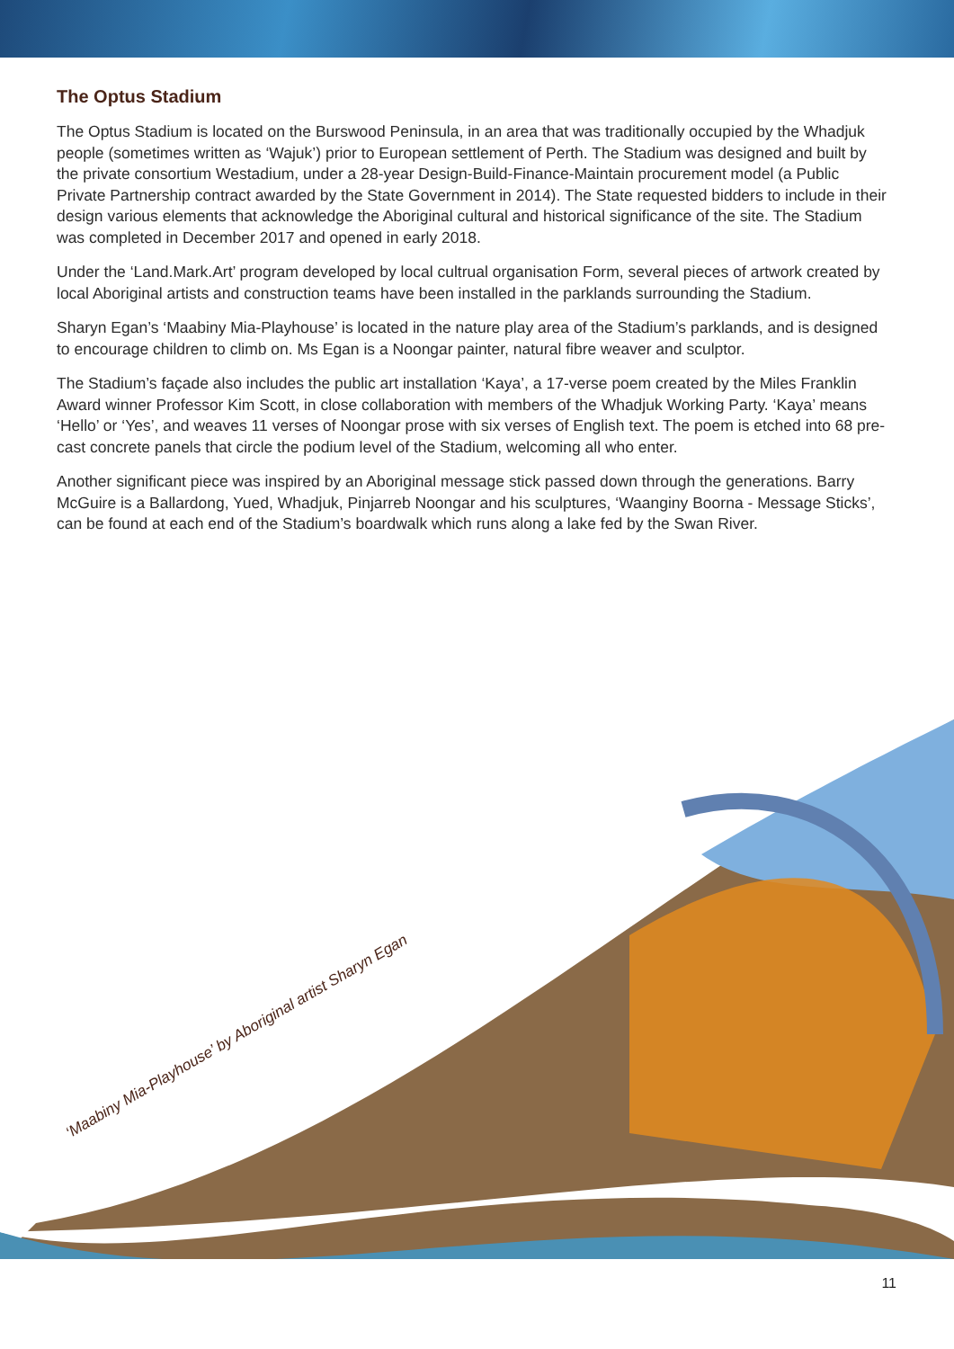The Optus Stadium
The Optus Stadium is located on the Burswood Peninsula, in an area that was traditionally occupied by the Whadjuk people (sometimes written as ‘Wajuk’) prior to European settlement of Perth. The Stadium was designed and built by the private consortium Westadium, under a 28-year Design-Build-Finance-Maintain procurement model (a Public Private Partnership contract awarded by the State Government in 2014). The State requested bidders to include in their design various elements that acknowledge the Aboriginal cultural and historical significance of the site. The Stadium was completed in December 2017 and opened in early 2018.
Under the ‘Land.Mark.Art’ program developed by local cultrual organisation Form, several pieces of artwork created by local Aboriginal artists and construction teams have been installed in the parklands surrounding the Stadium.
Sharyn Egan’s ‘Maabiny Mia-Playhouse’ is located in the nature play area of the Stadium’s parklands, and is designed to encourage children to climb on. Ms Egan is a Noongar painter, natural fibre weaver and sculptor.
The Stadium’s façade also includes the public art installation ‘Kaya’, a 17-verse poem created by the Miles Franklin Award winner Professor Kim Scott, in close collaboration with members of the Whadjuk Working Party. ‘Kaya’ means ‘Hello’ or ‘Yes’, and weaves 11 verses of Noongar prose with six verses of English text. The poem is etched into 68 pre-cast concrete panels that circle the podium level of the Stadium, welcoming all who enter.
Another significant piece was inspired by an Aboriginal message stick passed down through the generations. Barry McGuire is a Ballardong, Yued, Whadjuk, Pinjarreb Noongar and his sculptures, ‘Waanginy Boorna - Message Sticks’, can be found at each end of the Stadium’s boardwalk which runs along a lake fed by the Swan River.
‘Maabiny Mia-Playhouse’ by Aboriginal artist Sharyn Egan
11